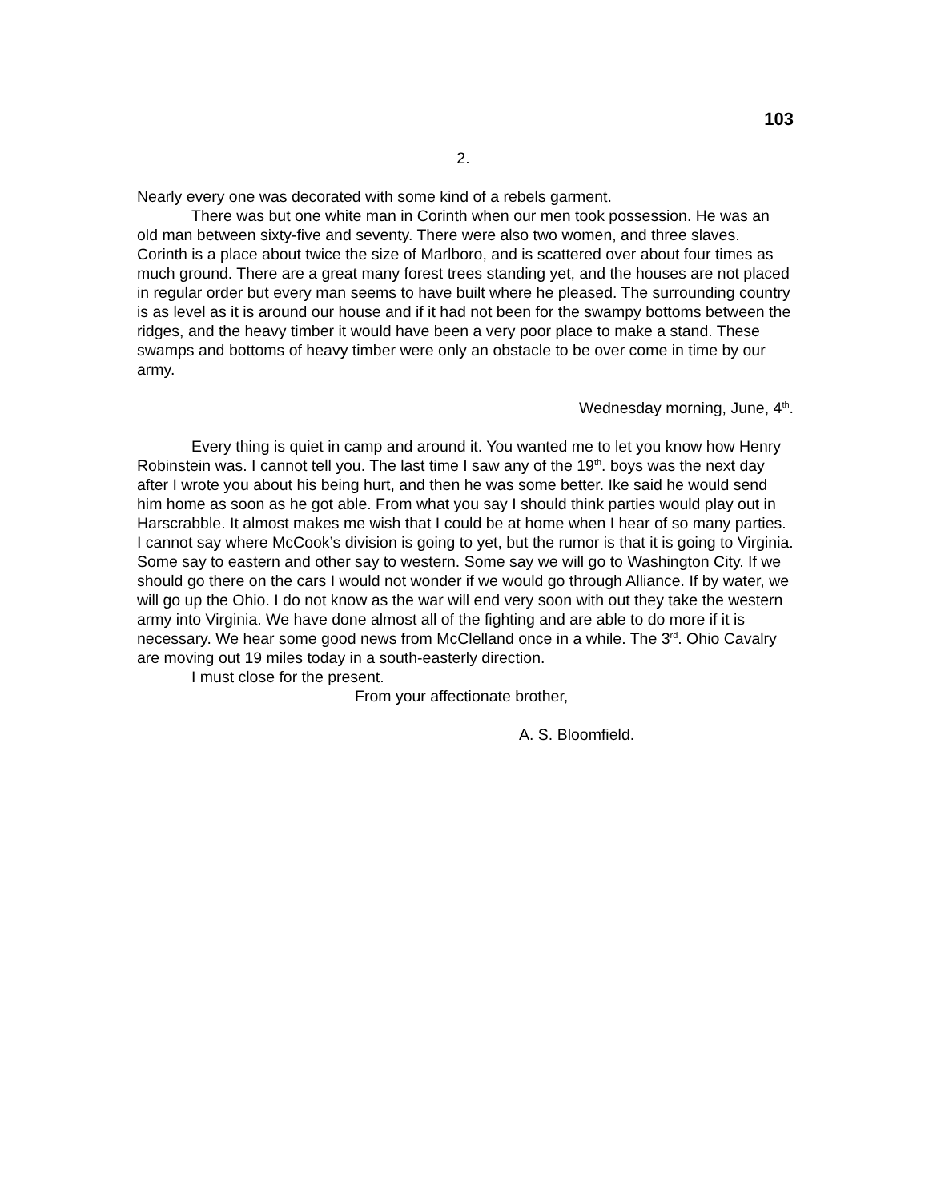103
2.
Nearly every one was decorated with some kind of a rebels garment.
There was but one white man in Corinth when our men took possession. He was an old man between sixty-five and seventy. There were also two women, and three slaves. Corinth is a place about twice the size of Marlboro, and is scattered over about four times as much ground. There are a great many forest trees standing yet, and the houses are not placed in regular order but every man seems to have built where he pleased. The surrounding country is as level as it is around our house and if it had not been for the swampy bottoms between the ridges, and the heavy timber it would have been a very poor place to make a stand. These swamps and bottoms of heavy timber were only an obstacle to be over come in time by our army.
Wednesday morning, June, 4<sup>th</sup>.
Every thing is quiet in camp and around it. You wanted me to let you know how Henry Robinstein was. I cannot tell you. The last time I saw any of the 19<sup>th</sup>. boys was the next day after I wrote you about his being hurt, and then he was some better. Ike said he would send him home as soon as he got able. From what you say I should think parties would play out in Harscrabble. It almost makes me wish that I could be at home when I hear of so many parties. I cannot say where McCook’s division is going to yet, but the rumor is that it is going to Virginia. Some say to eastern and other say to western. Some say we will go to Washington City. If we should go there on the cars I would not wonder if we would go through Alliance. If by water, we will go up the Ohio. I do not know as the war will end very soon with out they take the western army into Virginia. We have done almost all of the fighting and are able to do more if it is necessary. We hear some good news from McClelland once in a while. The 3<sup>rd</sup>. Ohio Cavalry are moving out 19 miles today in a south-easterly direction.
I must close for the present.
From your affectionate brother,
A. S. Bloomfield.